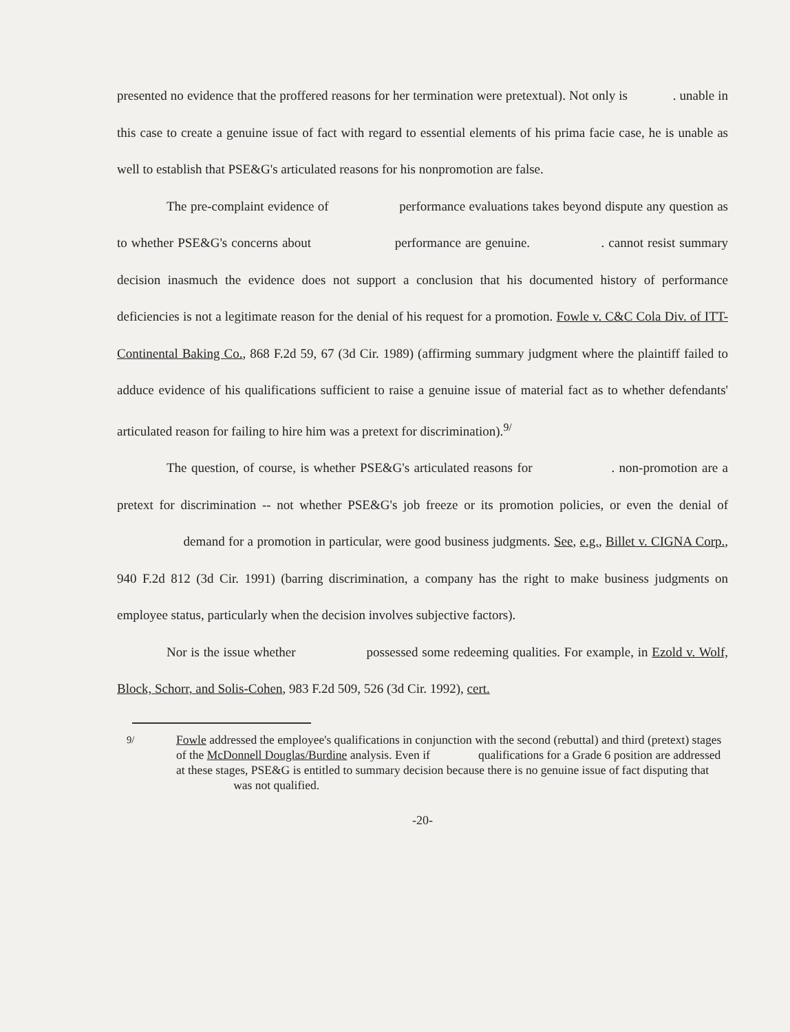presented no evidence that the proffered reasons for her termination were pretextual). Not only is . unable in this case to create a genuine issue of fact with regard to essential elements of his prima facie case, he is unable as well to establish that PSE&G's articulated reasons for his nonpromotion are false.
The pre-complaint evidence of performance evaluations takes beyond dispute any question as to whether PSE&G's concerns about performance are genuine. . cannot resist summary decision inasmuch the evidence does not support a conclusion that his documented history of performance deficiencies is not a legitimate reason for the denial of his request for a promotion. Fowle v. C&C Cola Div. of ITT-Continental Baking Co., 868 F.2d 59, 67 (3d Cir. 1989) (affirming summary judgment where the plaintiff failed to adduce evidence of his qualifications sufficient to raise a genuine issue of material fact as to whether defendants' articulated reason for failing to hire him was a pretext for discrimination).<sup>9/</sup>
The question, of course, is whether PSE&G's articulated reasons for . non-promotion are a pretext for discrimination -- not whether PSE&G's job freeze or its promotion policies, or even the denial of demand for a promotion in particular, were good business judgments. See, e.g., Billet v. CIGNA Corp., 940 F.2d 812 (3d Cir. 1991) (barring discrimination, a company has the right to make business judgments on employee status, particularly when the decision involves subjective factors).
Nor is the issue whether possessed some redeeming qualities. For example, in Ezold v. Wolf, Block, Schorr, and Solis-Cohen, 983 F.2d 509, 526 (3d Cir. 1992), cert.
<sup>9/</sup> Fowle addressed the employee's qualifications in conjunction with the second (rebuttal) and third (pretext) stages of the McDonnell Douglas/Burdine analysis. Even if qualifications for a Grade 6 position are addressed at these stages, PSE&G is entitled to summary decision because there is no genuine issue of fact disputing that was not qualified.
-20-